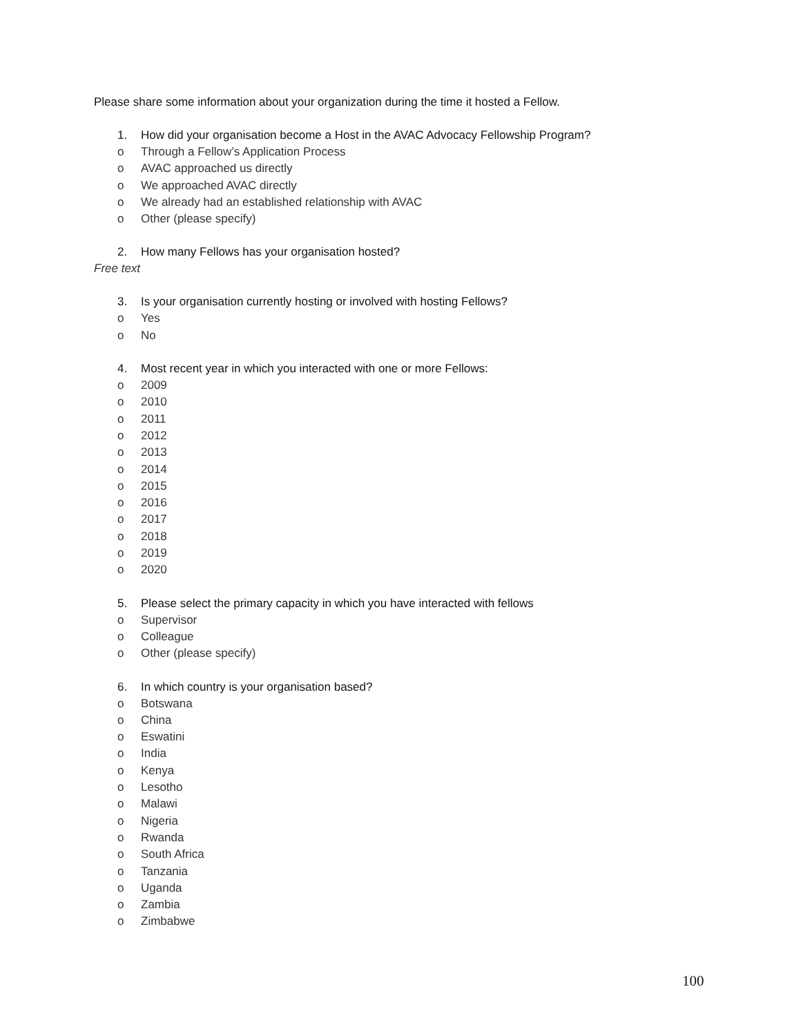Please share some information about your organization during the time it hosted a Fellow.
1. How did your organisation become a Host in the AVAC Advocacy Fellowship Program?
o Through a Fellow’s Application Process
o AVAC approached us directly
o We approached AVAC directly
o We already had an established relationship with AVAC
o Other (please specify)
2. How many Fellows has your organisation hosted?
Free text
3. Is your organisation currently hosting or involved with hosting Fellows?
o Yes
o No
4. Most recent year in which you interacted with one or more Fellows:
o 2009
o 2010
o 2011
o 2012
o 2013
o 2014
o 2015
o 2016
o 2017
o 2018
o 2019
o 2020
5. Please select the primary capacity in which you have interacted with fellows
o Supervisor
o Colleague
o Other (please specify)
6. In which country is your organisation based?
o Botswana
o China
o Eswatini
o India
o Kenya
o Lesotho
o Malawi
o Nigeria
o Rwanda
o South Africa
o Tanzania
o Uganda
o Zambia
o Zimbabwe
100